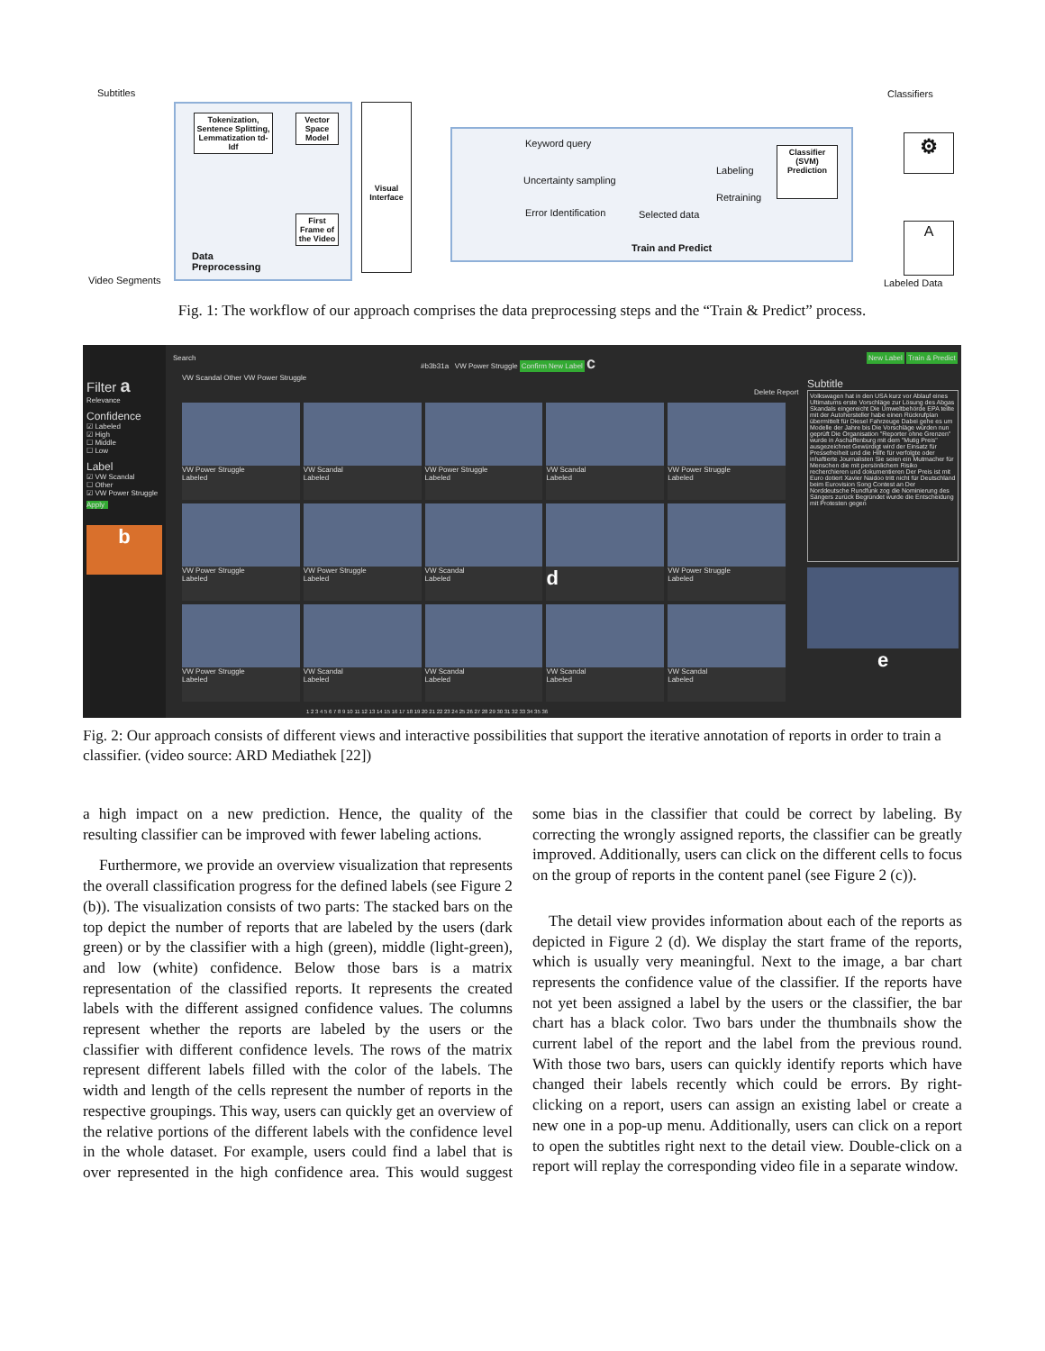Subtitles
Video Segments
Tokenization, Sentence Splitting, Lemmatization td-Idf
Vector Space Model
First Frame of the Video
Data
Preprocessing
Visual Interface
Keyword query
Uncertainty sampling
Error Identification Selected data
Labeling
Retraining
Classifier (SVM) Prediction
Train and Predict
Classifiers
⚙
A
Labeled Data
Fig. 1: The workflow of our approach comprises the data preprocessing steps and the “Train & Predict” process.
Filter a
Relevance
Confidence
☑ Labeled
☑ High
☐ Middle
☐ Low
Label
☑ VW Scandal
☐ Other
☑ VW Power Struggle
Apply
b
Search
#b3b31a VW Power Struggle Confirm New Label c
New Label Train & Predict
VW Scandal Other VW Power Struggle
Delete Report
VW Power Struggle
Labeled
VW Scandal
Labeled
VW Power Struggle
Labeled
VW Scandal
Labeled
VW Power Struggle
Labeled
VW Power Struggle
Labeled
VW Power Struggle
Labeled
VW Scandal
Labeled
d
VW Power Struggle
Labeled
VW Power Struggle
Labeled
VW Scandal
Labeled
VW Scandal
Labeled
VW Scandal
Labeled
VW Scandal
Labeled
1 2 3 4 5 6 7 8 9 10 11 12 13 14 15 16 17 18 19 20 21 22 23 24 25 26 27 28 29 30 31 32 33 34 35 36
Subtitle
Volkswagen hat in den USA kurz vor Ablauf eines Ultimatums erste Vorschläge zur Lösung des Abgas Skandals eingereicht Die Umweltbehörde EPA teilte mit der Autohersteller habe einen Rückrufplan übermittelt für Diesel Fahrzeuge Dabei gehe es um Modelle der Jahre bis Die Vorschläge würden nun geprüft Die Organisation "Reporter ohne Grenzen" wurde in Aschaffenburg mit dem "Mutig Preis" ausgezeichnet Gewürdigt wird der Einsatz für Pressefreiheit und die Hilfe für verfolgte oder inhaftierte Journalisten Sie seien ein Mutmacher für Menschen die mit persönlichem Risiko recherchieren und dokumentieren Der Preis ist mit Euro dotiert Xavier Naidoo tritt nicht für Deutschland beim Eurovision Song Contest an Der Norddeutsche Rundfunk zog die Nominierung des Sängers zurück Begründet wurde die Entscheidung mit Protesten gegen
e
Fig. 2: Our approach consists of different views and interactive possibilities that support the iterative annotation of reports in order to train a classifier. (video source: ARD Mediathek [22])
a high impact on a new prediction. Hence, the quality of the resulting classifier can be improved with fewer labeling actions.
Furthermore, we provide an overview visualization that represents the overall classification progress for the defined labels (see Figure 2 (b)). The visualization consists of two parts: The stacked bars on the top depict the number of reports that are labeled by the users (dark green) or by the classifier with a high (green), middle (light-green), and low (white) confidence. Below those bars is a matrix representation of the classified reports. It represents the created labels with the different assigned confidence values. The columns represent whether the reports are labeled by the users or the classifier with different confidence levels. The rows of the matrix represent different labels filled with the color of the labels. The width and length of the cells represent the number of reports in the respective groupings. This way, users can quickly get an overview of the relative portions of the different labels with the confidence level in the whole dataset. For example, users could find a label that is over represented in the high confidence area. This would suggest some bias in the classifier that could be correct by labeling. By correcting the wrongly assigned reports, the classifier can be greatly improved. Additionally, users can click on the different cells to focus on the group of reports in the content panel (see Figure 2 (c)).
The detail view provides information about each of the reports as depicted in Figure 2 (d). We display the start frame of the reports, which is usually very meaningful. Next to the image, a bar chart represents the confidence value of the classifier. If the reports have not yet been assigned a label by the users or the classifier, the bar chart has a black color. Two bars under the thumbnails show the current label of the report and the label from the previous round. With those two bars, users can quickly identify reports which have changed their labels recently which could be errors. By right-clicking on a report, users can assign an existing label or create a new one in a pop-up menu. Additionally, users can click on a report to open the subtitles right next to the detail view. Double-click on a report will replay the corresponding video file in a separate window.